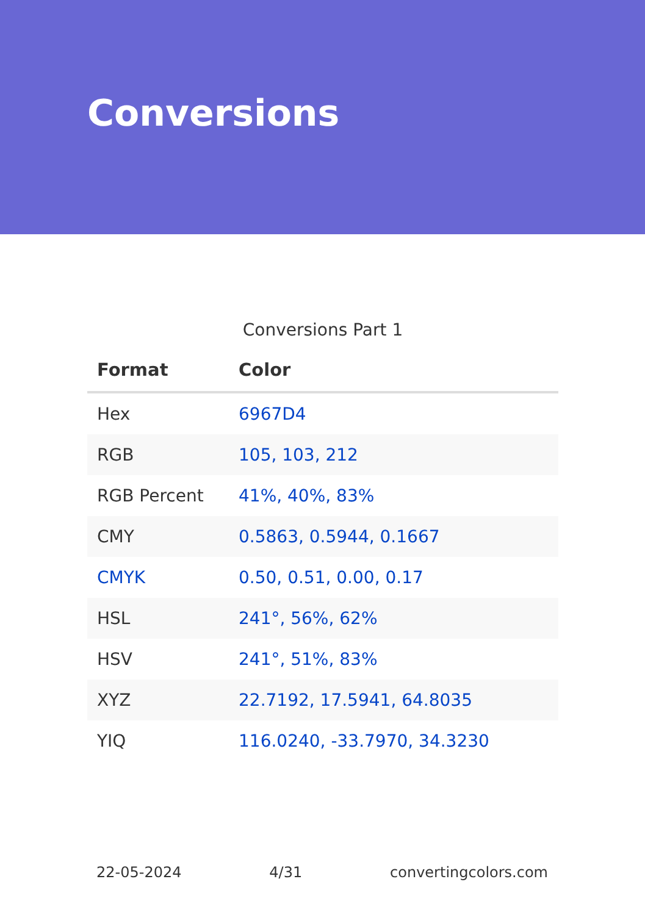Conversions
Conversions Part 1
| Format | Color |
| --- | --- |
| Hex | 6967D4 |
| RGB | 105, 103, 212 |
| RGB Percent | 41%, 40%, 83% |
| CMY | 0.5863, 0.5944, 0.1667 |
| CMYK | 0.50, 0.51, 0.00, 0.17 |
| HSL | 241°, 56%, 62% |
| HSV | 241°, 51%, 83% |
| XYZ | 22.7192, 17.5941, 64.8035 |
| YIQ | 116.0240, -33.7970, 34.3230 |
22-05-2024 4/31 convertingcolors.com